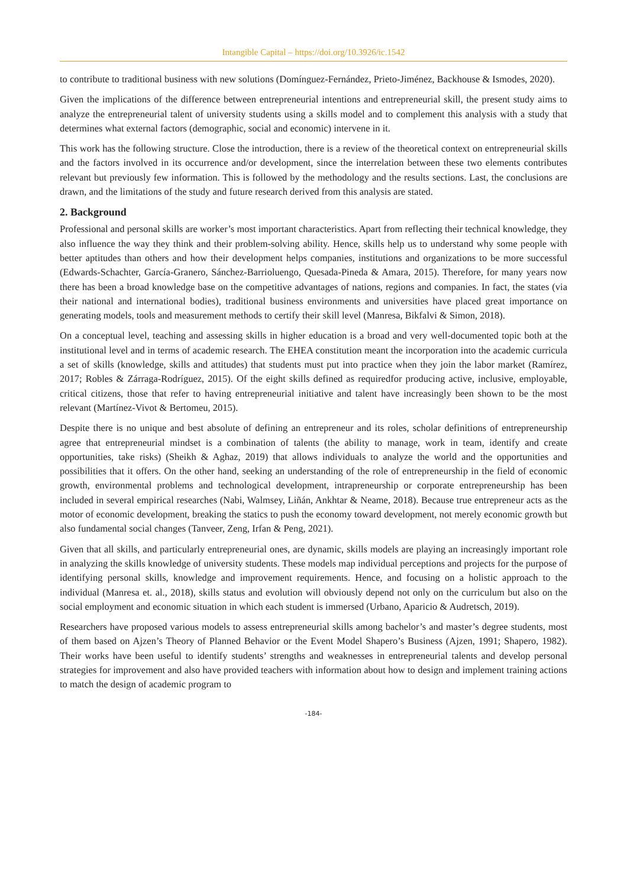Intangible Capital – https://doi.org/10.3926/ic.1542
to contribute to traditional business with new solutions (Domínguez-Fernández, Prieto-Jiménez, Backhouse & Ismodes, 2020).
Given the implications of the difference between entrepreneurial intentions and entrepreneurial skill, the present study aims to analyze the entrepreneurial talent of university students using a skills model and to complement this analysis with a study that determines what external factors (demographic, social and economic) intervene in it.
This work has the following structure. Close the introduction, there is a review of the theoretical context on entrepreneurial skills and the factors involved in its occurrence and/or development, since the interrelation between these two elements contributes relevant but previously few information. This is followed by the methodology and the results sections. Last, the conclusions are drawn, and the limitations of the study and future research derived from this analysis are stated.
2. Background
Professional and personal skills are worker’s most important characteristics. Apart from reflecting their technical knowledge, they also influence the way they think and their problem-solving ability. Hence, skills help us to understand why some people with better aptitudes than others and how their development helps companies, institutions and organizations to be more successful (Edwards-Schachter, García-Granero, Sánchez-Barrioluengo, Quesada-Pineda & Amara, 2015). Therefore, for many years now there has been a broad knowledge base on the competitive advantages of nations, regions and companies. In fact, the states (via their national and international bodies), traditional business environments and universities have placed great importance on generating models, tools and measurement methods to certify their skill level (Manresa, Bikfalvi & Simon, 2018).
On a conceptual level, teaching and assessing skills in higher education is a broad and very well-documented topic both at the institutional level and in terms of academic research. The EHEA constitution meant the incorporation into the academic curricula a set of skills (knowledge, skills and attitudes) that students must put into practice when they join the labor market (Ramírez, 2017; Robles & Zárraga-Rodríguez, 2015). Of the eight skills defined as requiredfor producing active, inclusive, employable, critical citizens, those that refer to having entrepreneurial initiative and talent have increasingly been shown to be the most relevant (Martínez-Vivot & Bertomeu, 2015).
Despite there is no unique and best absolute of defining an entrepreneur and its roles, scholar definitions of entrepreneurship agree that entrepreneurial mindset is a combination of talents (the ability to manage, work in team, identify and create opportunities, take risks) (Sheikh & Aghaz, 2019) that allows individuals to analyze the world and the opportunities and possibilities that it offers. On the other hand, seeking an understanding of the role of entrepreneurship in the field of economic growth, environmental problems and technological development, intrapreneurship or corporate entrepreneurship has been included in several empirical researches (Nabi, Walmsey, Liñán, Ankhtar & Neame, 2018). Because true entrepreneur acts as the motor of economic development, breaking the statics to push the economy toward development, not merely economic growth but also fundamental social changes (Tanveer, Zeng, Irfan & Peng, 2021).
Given that all skills, and particularly entrepreneurial ones, are dynamic, skills models are playing an increasingly important role in analyzing the skills knowledge of university students. These models map individual perceptions and projects for the purpose of identifying personal skills, knowledge and improvement requirements. Hence, and focusing on a holistic approach to the individual (Manresa et. al., 2018), skills status and evolution will obviously depend not only on the curriculum but also on the social employment and economic situation in which each student is immersed (Urbano, Aparicio & Audretsch, 2019).
Researchers have proposed various models to assess entrepreneurial skills among bachelor’s and master’s degree students, most of them based on Ajzen’s Theory of Planned Behavior or the Event Model Shapero’s Business (Ajzen, 1991; Shapero, 1982). Their works have been useful to identify students’ strengths and weaknesses in entrepreneurial talents and develop personal strategies for improvement and also have provided teachers with information about how to design and implement training actions to match the design of academic program to
-184-